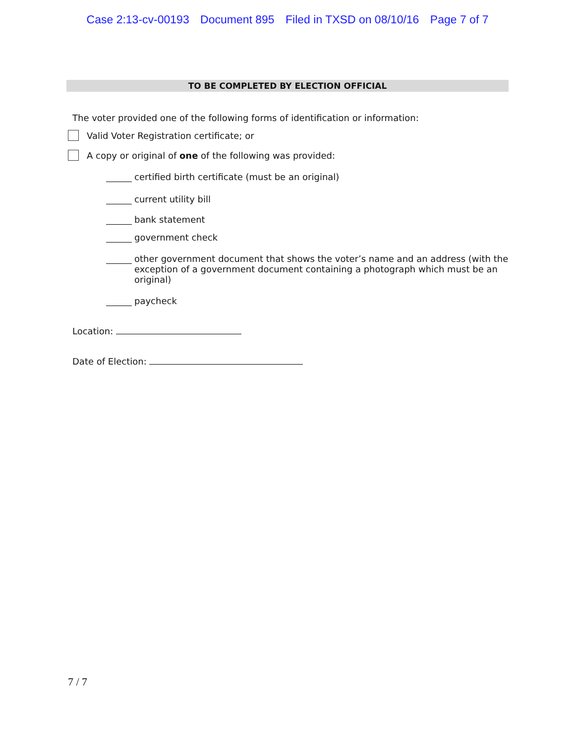Case 2:13-cv-00193 Document 895 Filed in TXSD on 08/10/16 Page 7 of 7
TO BE COMPLETED BY ELECTION OFFICIAL
The voter provided one of the following forms of identification or information:
Valid Voter Registration certificate; or
A copy or original of one of the following was provided:
certified birth certificate (must be an original)
current utility bill
bank statement
government check
other government document that shows the voter’s name and an address (with the
exception of a government document containing a photograph which must be an
original)
paycheck
Location:
Date of Election:
7 / 7